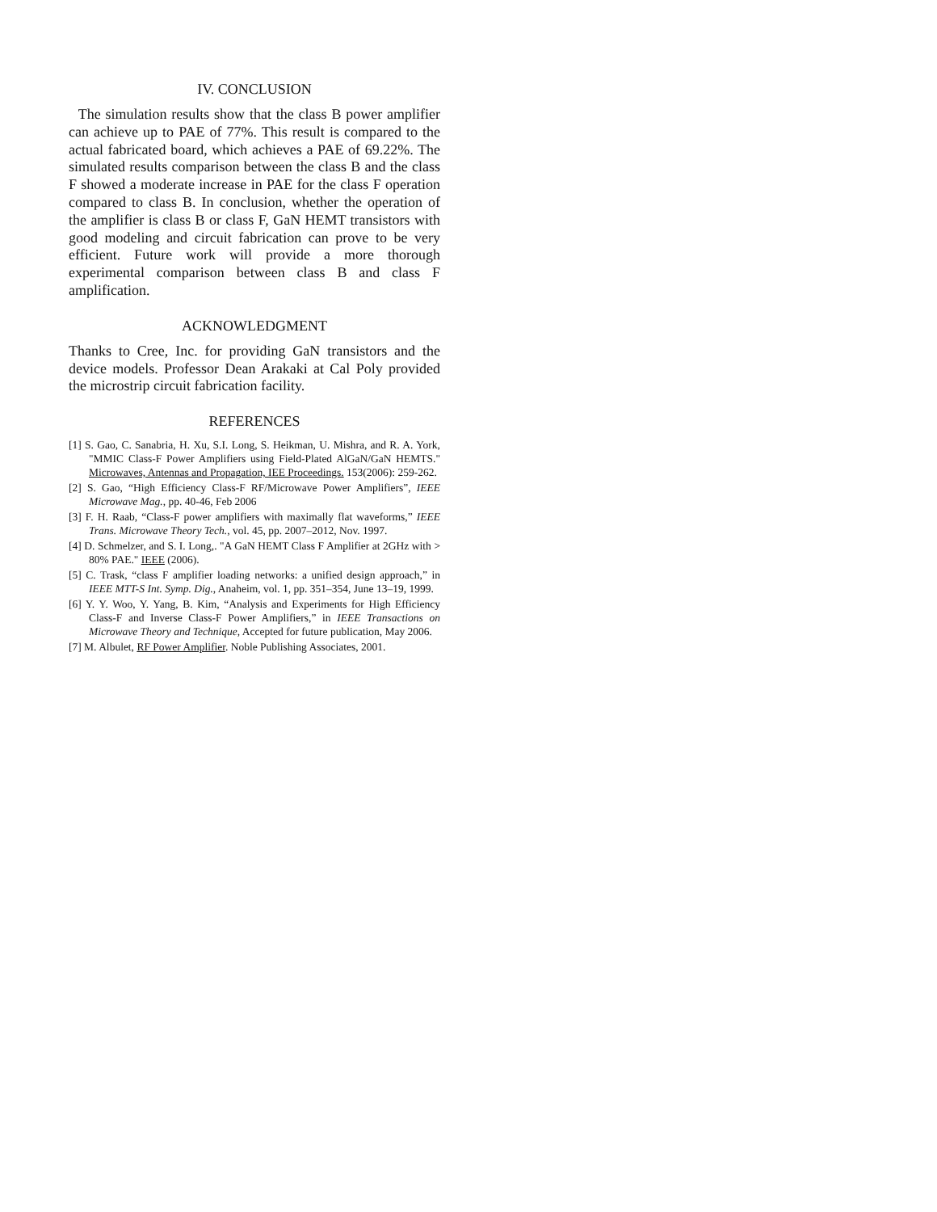IV. CONCLUSION
The simulation results show that the class B power amplifier can achieve up to PAE of 77%. This result is compared to the actual fabricated board, which achieves a PAE of 69.22%. The simulated results comparison between the class B and the class F showed a moderate increase in PAE for the class F operation compared to class B. In conclusion, whether the operation of the amplifier is class B or class F, GaN HEMT transistors with good modeling and circuit fabrication can prove to be very efficient. Future work will provide a more thorough experimental comparison between class B and class F amplification.
ACKNOWLEDGMENT
Thanks to Cree, Inc. for providing GaN transistors and the device models. Professor Dean Arakaki at Cal Poly provided the microstrip circuit fabrication facility.
REFERENCES
[1] S. Gao, C. Sanabria, H. Xu, S.I. Long, S. Heikman, U. Mishra, and R. A. York, "MMIC Class-F Power Amplifiers using Field-Plated AlGaN/GaN HEMTS." Microwaves, Antennas and Propagation, IEE Proceedings. 153(2006): 259-262.
[2] S. Gao, “High Efficiency Class-F RF/Microwave Power Amplifiers”, IEEE Microwave Mag., pp. 40-46, Feb 2006
[3] F. H. Raab, “Class-F power amplifiers with maximally flat waveforms,” IEEE Trans. Microwave Theory Tech., vol. 45, pp. 2007–2012, Nov. 1997.
[4] D. Schmelzer, and S. I. Long,. "A GaN HEMT Class F Amplifier at 2GHz with > 80% PAE." IEEE (2006).
[5] C. Trask, “class F amplifier loading networks: a unified design approach,” in IEEE MTT-S Int. Symp. Dig., Anaheim, vol. 1, pp. 351–354, June 13–19, 1999.
[6] Y. Y. Woo, Y. Yang, B. Kim, “Analysis and Experiments for High Efficiency Class-F and Inverse Class-F Power Amplifiers,” in IEEE Transactions on Microwave Theory and Technique, Accepted for future publication, May 2006.
[7] M. Albulet, RF Power Amplifier. Noble Publishing Associates, 2001.